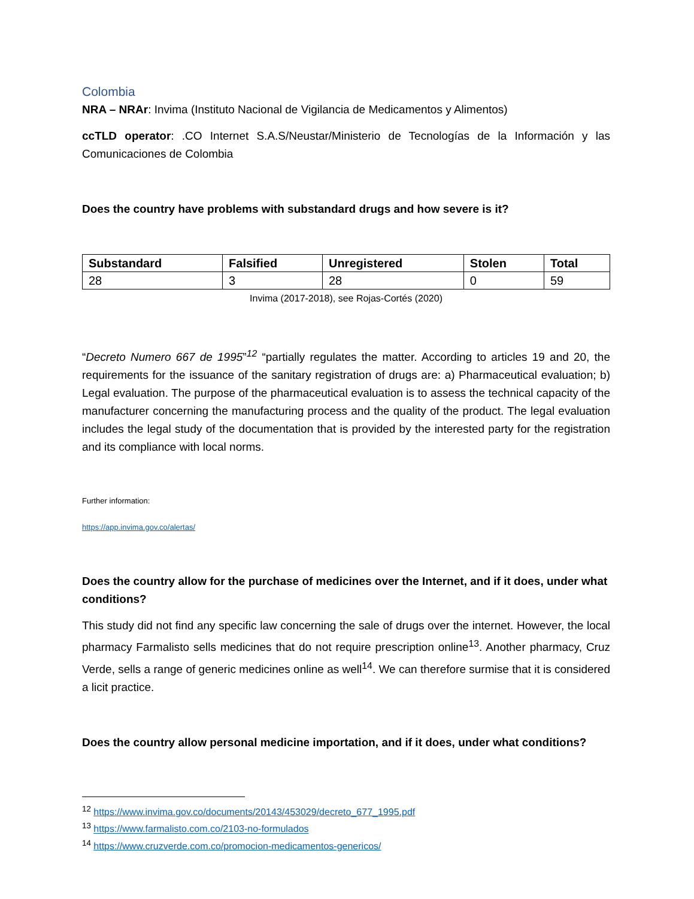Colombia
NRA – NRAr: Invima (Instituto Nacional de Vigilancia de Medicamentos y Alimentos)
ccTLD operator: .CO Internet S.A.S/Neustar/Ministerio de Tecnologías de la Información y las Comunicaciones de Colombia
Does the country have problems with substandard drugs and how severe is it?
| Substandard | Falsified | Unregistered | Stolen | Total |
| --- | --- | --- | --- | --- |
| 28 | 3 | 28 | 0 | 59 |
Invima (2017-2018), see Rojas-Cortés (2020)
“Decreto Numero 667 de 1995”<sup>12</sup> “partially regulates the matter. According to articles 19 and 20, the requirements for the issuance of the sanitary registration of drugs are: a) Pharmaceutical evaluation; b) Legal evaluation. The purpose of the pharmaceutical evaluation is to assess the technical capacity of the manufacturer concerning the manufacturing process and the quality of the product. The legal evaluation includes the legal study of the documentation that is provided by the interested party for the registration and its compliance with local norms.
Further information:
https://app.invima.gov.co/alertas/
Does the country allow for the purchase of medicines over the Internet, and if it does, under what conditions?
This study did not find any specific law concerning the sale of drugs over the internet. However, the local pharmacy Farmalisto sells medicines that do not require prescription online<sup>13</sup>. Another pharmacy, Cruz Verde, sells a range of generic medicines online as well<sup>14</sup>. We can therefore surmise that it is considered a licit practice.
Does the country allow personal medicine importation, and if it does, under what conditions?
<sup>12</sup> https://www.invima.gov.co/documents/20143/453029/decreto_677_1995.pdf
<sup>13</sup> https://www.farmalisto.com.co/2103-no-formulados
<sup>14</sup> https://www.cruzverde.com.co/promocion-medicamentos-genericos/